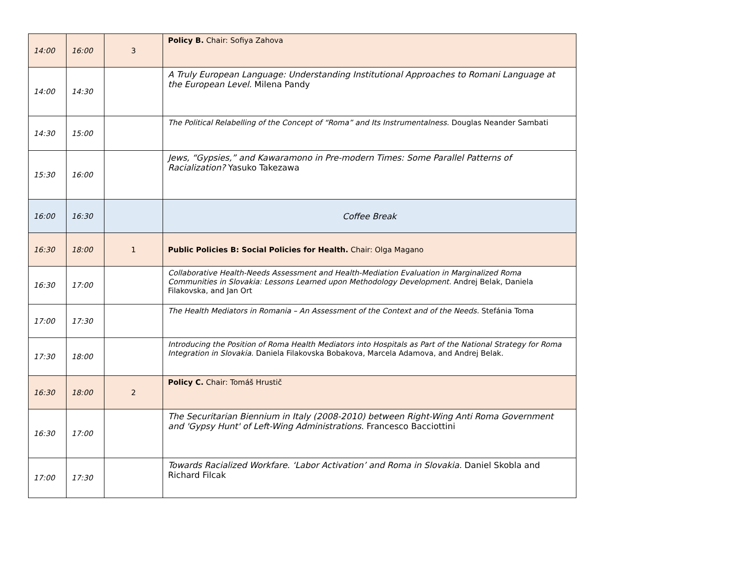| 14:00 | 16:00 | 3 | Policy B. Chair: Sofiya Zahova |
| 14:00 | 14:30 | | A Truly European Language: Understanding Institutional Approaches to Romani Language at the European Level. Milena Pandy |
| 14:30 | 15:00 | | The Political Relabelling of the Concept of “Roma” and Its Instrumentalness. Douglas Neander Sambati |
| 15:30 | 16:00 | | Jews, “Gypsies,” and Kawaramono in Pre-modern Times: Some Parallel Patterns of Racialization? Yasuko Takezawa |
| 16:00 | 16:30 | | Coffee Break |
| 16:30 | 18:00 | 1 | Public Policies B: Social Policies for Health. Chair: Olga Magano |
| 16:30 | 17:00 | | Collaborative Health-Needs Assessment and Health-Mediation Evaluation in Marginalized Roma Communities in Slovakia: Lessons Learned upon Methodology Development. Andrej Belak, Daniela Filakovska, and Jan Ort |
| 17:00 | 17:30 | | The Health Mediators in Romania – An Assessment of the Context and of the Needs. Stefánia Toma |
| 17:30 | 18:00 | | Introducing the Position of Roma Health Mediators into Hospitals as Part of the National Strategy for Roma Integration in Slovakia. Daniela Filakovska Bobakova, Marcela Adamova, and Andrej Belak. |
| 16:30 | 18:00 | 2 | Policy C. Chair: Tomáš Hrustič |
| 16:30 | 17:00 | | The Securitarian Biennium in Italy (2008-2010) between Right-Wing Anti Roma Government and 'Gypsy Hunt' of Left-Wing Administrations. Francesco Bacciottini |
| 17:00 | 17:30 | | Towards Racialized Workfare. ‘Labor Activation’ and Roma in Slovakia. Daniel Skobla and Richard Filcak |